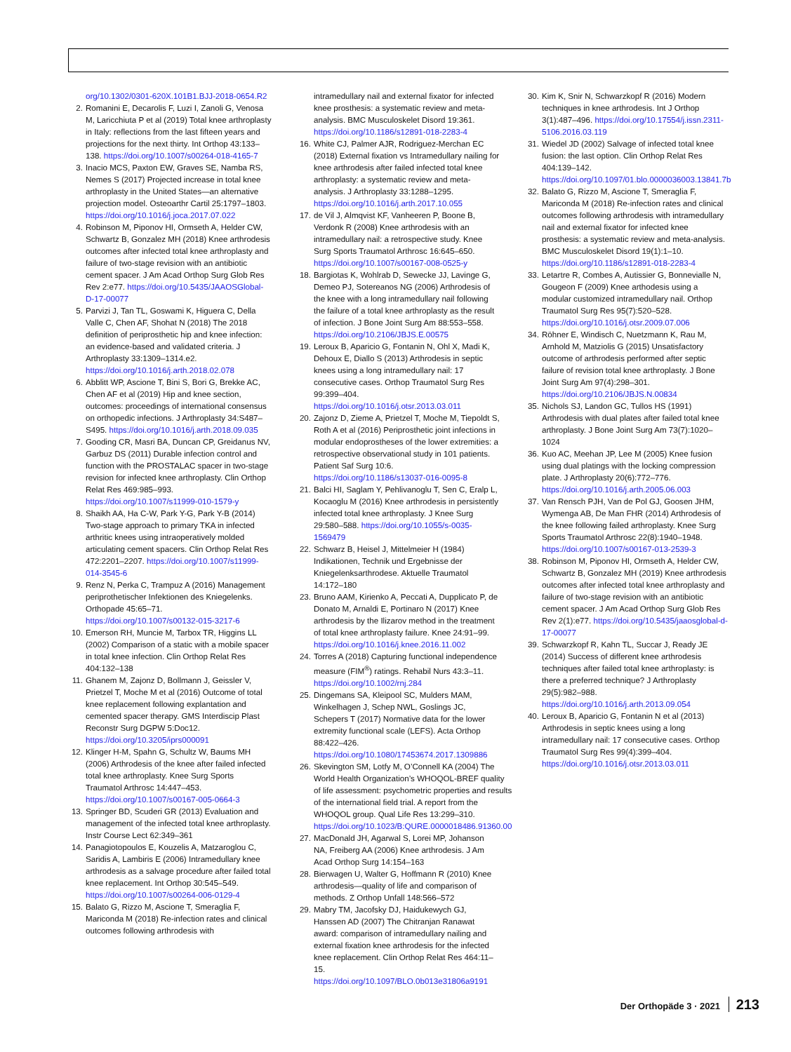org/10.1302/0301-620X.101B1.BJJ-2018-0654.R2
2. Romanini E, Decarolis F, Luzi I, Zanoli G, Venosa M, Laricchiuta P et al (2019) Total knee arthroplasty in Italy: reflections from the last fifteen years and projections for the next thirty. Int Orthop 43:133–138. https://doi.org/10.1007/s00264-018-4165-7
3. Inacio MCS, Paxton EW, Graves SE, Namba RS, Nemes S (2017) Projected increase in total knee arthroplasty in the United States—an alternative projection model. Osteoarthr Cartil 25:1797–1803. https://doi.org/10.1016/j.joca.2017.07.022
4. Robinson M, Piponov HI, Ormseth A, Helder CW, Schwartz B, Gonzalez MH (2018) Knee arthrodesis outcomes after infected total knee arthroplasty and failure of two-stage revision with an antibiotic cement spacer. J Am Acad Orthop Surg Glob Res Rev 2:e77. https://doi.org/10.5435/JAAOSGlobal-D-17-00077
5. Parvizi J, Tan TL, Goswami K, Higuera C, Della Valle C, Chen AF, Shohat N (2018) The 2018 definition of periprosthetic hip and knee infection: an evidence-based and validated criteria. J Arthroplasty 33:1309–1314.e2. https://doi.org/10.1016/j.arth.2018.02.078
6. Abblitt WP, Ascione T, Bini S, Bori G, Brekke AC, Chen AF et al (2019) Hip and knee section, outcomes: proceedings of international consensus on orthopedic infections. J Arthroplasty 34:S487–S495. https://doi.org/10.1016/j.arth.2018.09.035
7. Gooding CR, Masri BA, Duncan CP, Greidanus NV, Garbuz DS (2011) Durable infection control and function with the PROSTALAC spacer in two-stage revision for infected knee arthroplasty. Clin Orthop Relat Res 469:985–993. https://doi.org/10.1007/s11999-010-1579-y
8. Shaikh AA, Ha C-W, Park Y-G, Park Y-B (2014) Two-stage approach to primary TKA in infected arthritic knees using intraoperatively molded articulating cement spacers. Clin Orthop Relat Res 472:2201–2207. https://doi.org/10.1007/s11999-014-3545-6
9. Renz N, Perka C, Trampuz A (2016) Management periprothetischer Infektionen des Kniegelenks. Orthopade 45:65–71. https://doi.org/10.1007/s00132-015-3217-6
10. Emerson RH, Muncie M, Tarbox TR, Higgins LL (2002) Comparison of a static with a mobile spacer in total knee infection. Clin Orthop Relat Res 404:132–138
11. Ghanem M, Zajonz D, Bollmann J, Geissler V, Prietzel T, Moche M et al (2016) Outcome of total knee replacement following explantation and cemented spacer therapy. GMS Interdiscip Plast Reconstr Surg DGPW 5:Doc12. https://doi.org/10.3205/iprs000091
12. Klinger H-M, Spahn G, Schultz W, Baums MH (2006) Arthrodesis of the knee after failed infected total knee arthroplasty. Knee Surg Sports Traumatol Arthrosc 14:447–453. https://doi.org/10.1007/s00167-005-0664-3
13. Springer BD, Scuderi GR (2013) Evaluation and management of the infected total knee arthroplasty. Instr Course Lect 62:349–361
14. Panagiotopoulos E, Kouzelis A, Matzaroglou C, Saridis A, Lambiris E (2006) Intramedullary knee arthrodesis as a salvage procedure after failed total knee replacement. Int Orthop 30:545–549. https://doi.org/10.1007/s00264-006-0129-4
15. Balato G, Rizzo M, Ascione T, Smeraglia F, Mariconda M (2018) Re-infection rates and clinical outcomes following arthrodesis with
intramedullary nail and external fixator for infected knee prosthesis: a systematic review and meta-analysis. BMC Musculoskelet Disord 19:361. https://doi.org/10.1186/s12891-018-2283-4
16. White CJ, Palmer AJR, Rodriguez-Merchan EC (2018) External fixation vs Intramedullary nailing for knee arthrodesis after failed infected total knee arthroplasty: a systematic review and meta-analysis. J Arthroplasty 33:1288–1295. https://doi.org/10.1016/j.arth.2017.10.055
17. de Vil J, Almqvist KF, Vanheeren P, Boone B, Verdonk R (2008) Knee arthrodesis with an intramedullary nail: a retrospective study. Knee Surg Sports Traumatol Arthrosc 16:645–650. https://doi.org/10.1007/s00167-008-0525-y
18. Bargiotas K, Wohlrab D, Sewecke JJ, Lavinge G, Demeo PJ, Sotereanos NG (2006) Arthrodesis of the knee with a long intramedullary nail following the failure of a total knee arthroplasty as the result of infection. J Bone Joint Surg Am 88:553–558. https://doi.org/10.2106/JBJS.E.00575
19. Leroux B, Aparicio G, Fontanin N, Ohl X, Madi K, Dehoux E, Diallo S (2013) Arthrodesis in septic knees using a long intramedullary nail: 17 consecutive cases. Orthop Traumatol Surg Res 99:399–404. https://doi.org/10.1016/j.otsr.2013.03.011
20. Zajonz D, Zieme A, Prietzel T, Moche M, Tiepoldt S, Roth A et al (2016) Periprosthetic joint infections in modular endoprostheses of the lower extremities: a retrospective observational study in 101 patients. Patient Saf Surg 10:6. https://doi.org/10.1186/s13037-016-0095-8
21. Balci HI, Saglam Y, Pehlivanoglu T, Sen C, Eralp L, Kocaoglu M (2016) Knee arthrodesis in persistently infected total knee arthroplasty. J Knee Surg 29:580–588. https://doi.org/10.1055/s-0035-1569479
22. Schwarz B, Heisel J, Mittelmeier H (1984) Indikationen, Technik und Ergebnisse der Kniegelenksarthrodese. Aktuelle Traumatol 14:172–180
23. Bruno AAM, Kirienko A, Peccati A, Dupplicato P, de Donato M, Arnaldi E, Portinaro N (2017) Knee arthrodesis by the Ilizarov method in the treatment of total knee arthroplasty failure. Knee 24:91–99. https://doi.org/10.1016/j.knee.2016.11.002
24. Torres A (2018) Capturing functional independence measure (FIM<sup>®</sup>) ratings. Rehabil Nurs 43:3–11. https://doi.org/10.1002/rnj.284
25. Dingemans SA, Kleipool SC, Mulders MAM, Winkelhagen J, Schep NWL, Goslings JC, Schepers T (2017) Normative data for the lower extremity functional scale (LEFS). Acta Orthop 88:422–426. https://doi.org/10.1080/17453674.2017.1309886
26. Skevington SM, Lotfy M, O’Connell KA (2004) The World Health Organization’s WHOQOL-BREF quality of life assessment: psychometric properties and results of the international field trial. A report from the WHOQOL group. Qual Life Res 13:299–310. https://doi.org/10.1023/B:QURE.0000018486.91360.00
27. MacDonald JH, Agarwal S, Lorei MP, Johanson NA, Freiberg AA (2006) Knee arthrodesis. J Am Acad Orthop Surg 14:154–163
28. Bierwagen U, Walter G, Hoffmann R (2010) Knee arthrodesis—quality of life and comparison of methods. Z Orthop Unfall 148:566–572
29. Mabry TM, Jacofsky DJ, Haidukewych GJ, Hanssen AD (2007) The Chitranjan Ranawat award: comparison of intramedullary nailing and external fixation knee arthrodesis for the infected knee replacement. Clin Orthop Relat Res 464:11–15. https://doi.org/10.1097/BLO.0b013e31806a9191
30. Kim K, Snir N, Schwarzkopf R (2016) Modern techniques in knee arthrodesis. Int J Orthop 3(1):487–496. https://doi.org/10.17554/j.issn.2311-5106.2016.03.119
31. Wiedel JD (2002) Salvage of infected total knee fusion: the last option. Clin Orthop Relat Res 404:139–142. https://doi.org/10.1097/01.blo.0000036003.13841.7b
32. Balato G, Rizzo M, Ascione T, Smeraglia F, Mariconda M (2018) Re-infection rates and clinical outcomes following arthrodesis with intramedullary nail and external fixator for infected knee prosthesis: a systematic review and meta-analysis. BMC Musculoskelet Disord 19(1):1–10. https://doi.org/10.1186/s12891-018-2283-4
33. Letartre R, Combes A, Autissier G, Bonnevialle N, Gougeon F (2009) Knee arthodesis using a modular customized intramedullary nail. Orthop Traumatol Surg Res 95(7):520–528. https://doi.org/10.1016/j.otsr.2009.07.006
34. Röhner E, Windisch C, Nuetzmann K, Rau M, Arnhold M, Matziolis G (2015) Unsatisfactory outcome of arthrodesis performed after septic failure of revision total knee arthroplasty. J Bone Joint Surg Am 97(4):298–301. https://doi.org/10.2106/JBJS.N.00834
35. Nichols SJ, Landon GC, Tullos HS (1991) Arthrodesis with dual plates after failed total knee arthroplasty. J Bone Joint Surg Am 73(7):1020–1024
36. Kuo AC, Meehan JP, Lee M (2005) Knee fusion using dual platings with the locking compression plate. J Arthroplasty 20(6):772–776. https://doi.org/10.1016/j.arth.2005.06.003
37. Van Rensch PJH, Van de Pol GJ, Goosen JHM, Wymenga AB, De Man FHR (2014) Arthrodesis of the knee following failed arthroplasty. Knee Surg Sports Traumatol Arthrosc 22(8):1940–1948. https://doi.org/10.1007/s00167-013-2539-3
38. Robinson M, Piponov HI, Ormseth A, Helder CW, Schwartz B, Gonzalez MH (2019) Knee arthrodesis outcomes after infected total knee arthroplasty and failure of two-stage revision with an antibiotic cement spacer. J Am Acad Orthop Surg Glob Res Rev 2(1):e77. https://doi.org/10.5435/jaaosglobal-d-17-00077
39. Schwarzkopf R, Kahn TL, Succar J, Ready JE (2014) Success of different knee arthrodesis techniques after failed total knee arthroplasty: is there a preferred technique? J Arthroplasty 29(5):982–988. https://doi.org/10.1016/j.arth.2013.09.054
40. Leroux B, Aparicio G, Fontanin N et al (2013) Arthrodesis in septic knees using a long intramedullary nail: 17 consecutive cases. Orthop Traumatol Surg Res 99(4):399–404. https://doi.org/10.1016/j.otsr.2013.03.011
Der Orthopäde 3 · 2021 213